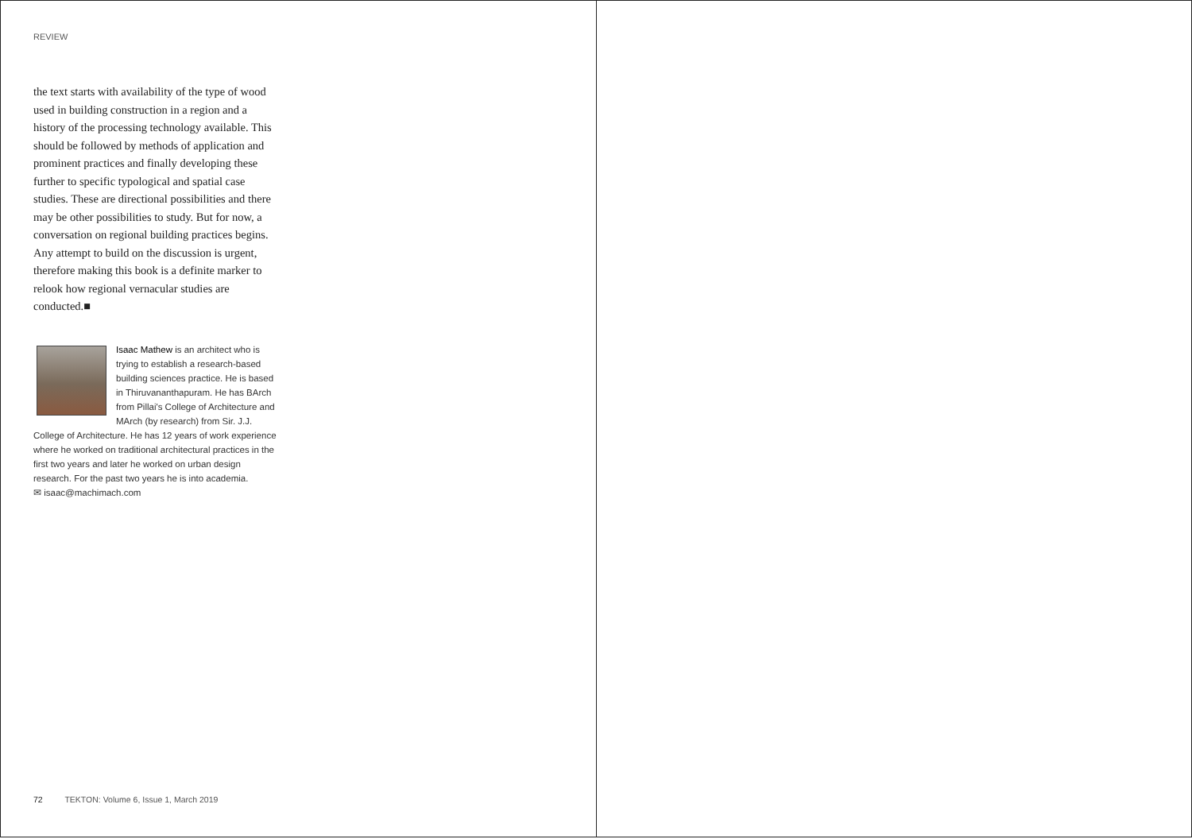REVIEW
the text starts with availability of the type of wood used in building construction in a region and a history of the processing technology available. This should be followed by methods of application and prominent practices and finally developing these further to specific typological and spatial case studies. These are directional possibilities and there may be other possibilities to study. But for now, a conversation on regional building practices begins. Any attempt to build on the discussion is urgent, therefore making this book is a definite marker to relook how regional vernacular studies are conducted.■
Isaac Mathew is an architect who is trying to establish a research-based building sciences practice. He is based in Thiruvananthapuram. He has BArch from Pillai's College of Architecture and MArch (by research) from Sir. J.J. College of Architecture. He has 12 years of work experience where he worked on traditional architectural practices in the first two years and later he worked on urban design research. For the past two years he is into academia.
✉ isaac@machimach.com
72 TEKTON: Volume 6, Issue 1, March 2019